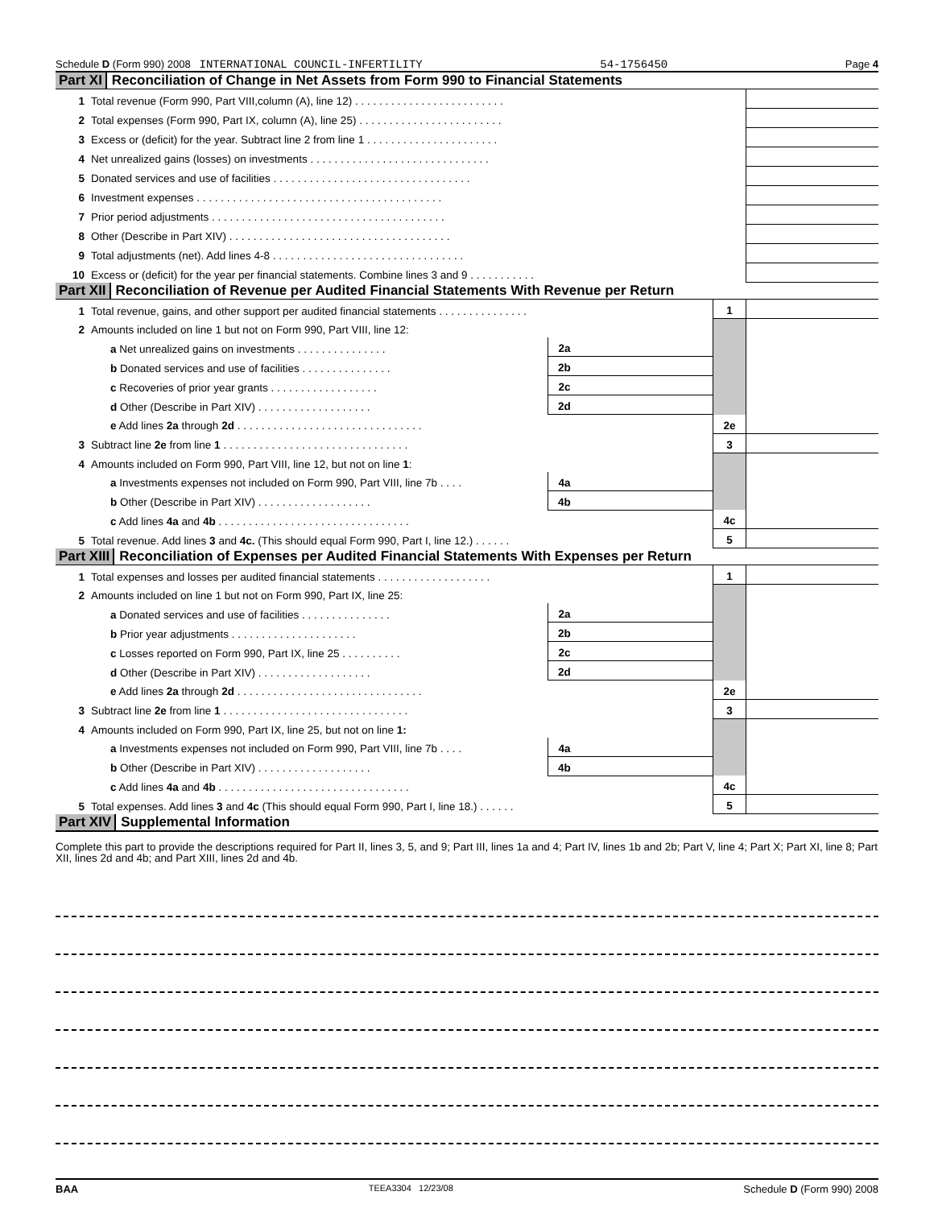Schedule D (Form 990) 2008 INTERNATIONAL COUNCIL-INFERTILITY 54-1756450 Page 4
Part XI Reconciliation of Change in Net Assets from Form 990 to Financial Statements
| 1 | Total revenue (Form 990, Part VIII,column (A), line 12) . . . . . . . . . . . . . . . . . . . . . . . . . | |
| 2 | Total expenses (Form 990, Part IX, column (A), line 25) . . . . . . . . . . . . . . . . . . . . . . . . | |
| 3 | Excess or (deficit) for the year. Subtract line 2 from line 1 . . . . . . . . . . . . . . . . . . . . . . | |
| 4 | Net unrealized gains (losses) on investments . . . . . . . . . . . . . . . . . . . . . . . . . . . . . . | |
| 5 | Donated services and use of facilities . . . . . . . . . . . . . . . . . . . . . . . . . . . . . . . . . | |
| 6 | Investment expenses . . . . . . . . . . . . . . . . . . . . . . . . . . . . . . . . . . . . . . . . . | |
| 7 | Prior period adjustments . . . . . . . . . . . . . . . . . . . . . . . . . . . . . . . . . . . . . . . | |
| 8 | Other (Describe in Part XIV) . . . . . . . . . . . . . . . . . . . . . . . . . . . . . . . . . . . . . | |
| 9 | Total adjustments (net). Add lines 4-8 . . . . . . . . . . . . . . . . . . . . . . . . . . . . . . . . | |
| 10 | Excess or (deficit) for the year per financial statements. Combine lines 3 and 9 . . . . . . . . . . . | |
Part XII Reconciliation of Revenue per Audited Financial Statements With Revenue per Return
| 1 | Total revenue, gains, and other support per audited financial statements . . . . . . . . . . . . . . . | | | 1 | |
| 2 | Amounts included on line 1 but not on Form 990, Part VIII, line 12: | | | | |
| | a Net unrealized gains on investments . . . . . . . . . . . . . . . | 2a | | | |
| | b Donated services and use of facilities . . . . . . . . . . . . . . . | 2b | | | |
| | c Recoveries of prior year grants . . . . . . . . . . . . . . . . . . | 2c | | | |
| | d Other (Describe in Part XIV) . . . . . . . . . . . . . . . . . . . | 2d | | | |
| | e Add lines 2a through 2d . . . . . . . . . . . . . . . . . . . . . . . . . . . . . . . | | | 2e | |
| 3 | Subtract line 2e from line 1 . . . . . . . . . . . . . . . . . . . . . . . . . . . . . . . | | | 3 | |
| 4 | Amounts included on Form 990, Part VIII, line 12, but not on line 1 : | | | | |
| | a Investments expenses not included on Form 990, Part VIII, line 7b . . . . | 4a | | | |
| | b Other (Describe in Part XIV) . . . . . . . . . . . . . . . . . . . | 4b | | | |
| | c Add lines 4a and 4b . . . . . . . . . . . . . . . . . . . . . . . . . . . . . . . . | | | 4c | |
| 5 | Total revenue. Add lines 3 and 4c. (This should equal Form 990, Part I, line 12.) . . . . . . | | | 5 | |
Part XIII Reconciliation of Expenses per Audited Financial Statements With Expenses per Return
| 1 | Total expenses and losses per audited financial statements . . . . . . . . . . . . . . . . . . . | | | 1 | |
| 2 | Amounts included on line 1 but not on Form 990, Part IX, line 25: | | | | |
| | a Donated services and use of facilities . . . . . . . . . . . . . . . | 2a | | | |
| | b Prior year adjustments . . . . . . . . . . . . . . . . . . . . . | 2b | | | |
| | c Losses reported on Form 990, Part IX, line 25 . . . . . . . . . . | 2c | | | |
| | d Other (Describe in Part XIV) . . . . . . . . . . . . . . . . . . . | 2d | | | |
| | e Add lines 2a through 2d . . . . . . . . . . . . . . . . . . . . . . . . . . . . . . . | | | 2e | |
| 3 | Subtract line 2e from line 1 . . . . . . . . . . . . . . . . . . . . . . . . . . . . . . . | | | 3 | |
| 4 | Amounts included on Form 990, Part IX, line 25, but not on line 1: | | | | |
| | a Investments expenses not included on Form 990, Part VIII, line 7b . . . . | 4a | | | |
| | b Other (Describe in Part XIV) . . . . . . . . . . . . . . . . . . . | 4b | | | |
| | c Add lines 4a and 4b . . . . . . . . . . . . . . . . . . . . . . . . . . . . . . . . | | | 4c | |
| 5 | Total expenses. Add lines 3 and 4c (This should equal Form 990, Part I, line 18.) . . . . . . | | | 5 | |
Part XIV Supplemental Information
Complete this part to provide the descriptions required for Part II, lines 3, 5, and 9; Part III, lines 1a and 4; Part IV, lines 1b and 2b; Part V, line 4; Part X; Part XI, line 8; Part XII, lines 2d and 4b; and Part XIII, lines 2d and 4b.
BAA TEEA3304 12/23/08 Schedule D (Form 990) 2008